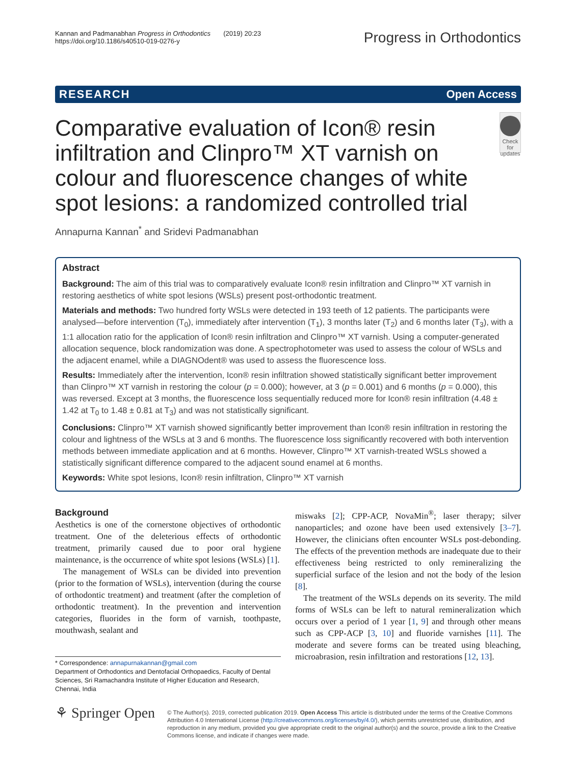Kannan and Padmanabhan Progress in Orthodontics (2019) 20:23
https://doi.org/10.1186/s40510-019-0276-y
Progress in Orthodontics
RESEARCH Open Access
Comparative evaluation of Icon® resin infiltration and Clinpro™ XT varnish on colour and fluorescence changes of white spot lesions: a randomized controlled trial
Check for updates
Annapurna Kannan<sup>*</sup> and Sridevi Padmanabhan
Abstract
Background: The aim of this trial was to comparatively evaluate Icon® resin infiltration and Clinpro™ XT varnish in restoring aesthetics of white spot lesions (WSLs) present post-orthodontic treatment.
Materials and methods: Two hundred forty WSLs were detected in 193 teeth of 12 patients. The participants were analysed—before intervention (T<sub>0</sub>), immediately after intervention (T<sub>1</sub>), 3 months later (T<sub>2</sub>) and 6 months later (T<sub>3</sub>), with a 1:1 allocation ratio for the application of Icon® resin infiltration and Clinpro™ XT varnish. Using a computer-generated allocation sequence, block randomization was done. A spectrophotometer was used to assess the colour of WSLs and the adjacent enamel, while a DIAGNOdent® was used to assess the fluorescence loss.
Results: Immediately after the intervention, Icon® resin infiltration showed statistically significant better improvement than Clinpro™ XT varnish in restoring the colour (p = 0.000); however, at 3 (p = 0.001) and 6 months (p = 0.000), this was reversed. Except at 3 months, the fluorescence loss sequentially reduced more for Icon® resin infiltration (4.48 ± 1.42 at T<sub>0</sub> to 1.48 ± 0.81 at T<sub>3</sub>) and was not statistically significant.
Conclusions: Clinpro™ XT varnish showed significantly better improvement than Icon® resin infiltration in restoring the colour and lightness of the WSLs at 3 and 6 months. The fluorescence loss significantly recovered with both intervention methods between immediate application and at 6 months. However, Clinpro™ XT varnish-treated WSLs showed a statistically significant difference compared to the adjacent sound enamel at 6 months.
Keywords: White spot lesions, Icon® resin infiltration, Clinpro™ XT varnish
Background
Aesthetics is one of the cornerstone objectives of orthodontic treatment. One of the deleterious effects of orthodontic treatment, primarily caused due to poor oral hygiene maintenance, is the occurrence of white spot lesions (WSLs) [1].
The management of WSLs can be divided into prevention (prior to the formation of WSLs), intervention (during the course of orthodontic treatment) and treatment (after the completion of orthodontic treatment). In the prevention and intervention categories, fluorides in the form of varnish, toothpaste, mouthwash, sealant and
* Correspondence: annapurnakannan@gmail.com
Department of Orthodontics and Dentofacial Orthopaedics, Faculty of Dental Sciences, Sri Ramachandra Institute of Higher Education and Research, Chennai, India
miswaks [2]; CPP-ACP, NovaMin<sup>®</sup>; laser therapy; silver nanoparticles; and ozone have been used extensively [3–7]. However, the clinicians often encounter WSLs post-debonding. The effects of the prevention methods are inadequate due to their effectiveness being restricted to only remineralizing the superficial surface of the lesion and not the body of the lesion [8].
The treatment of the WSLs depends on its severity. The mild forms of WSLs can be left to natural remineralization which occurs over a period of 1 year [1, 9] and through other means such as CPP-ACP [3, 10] and fluoride varnishes [11]. The moderate and severe forms can be treated using bleaching, microabrasion, resin infiltration and restorations [12, 13].
⚘ Springer Open
© The Author(s). 2019, corrected publication 2019. Open Access This article is distributed under the terms of the Creative Commons Attribution 4.0 International License (http://creativecommons.org/licenses/by/4.0/), which permits unrestricted use, distribution, and reproduction in any medium, provided you give appropriate credit to the original author(s) and the source, provide a link to the Creative Commons license, and indicate if changes were made.